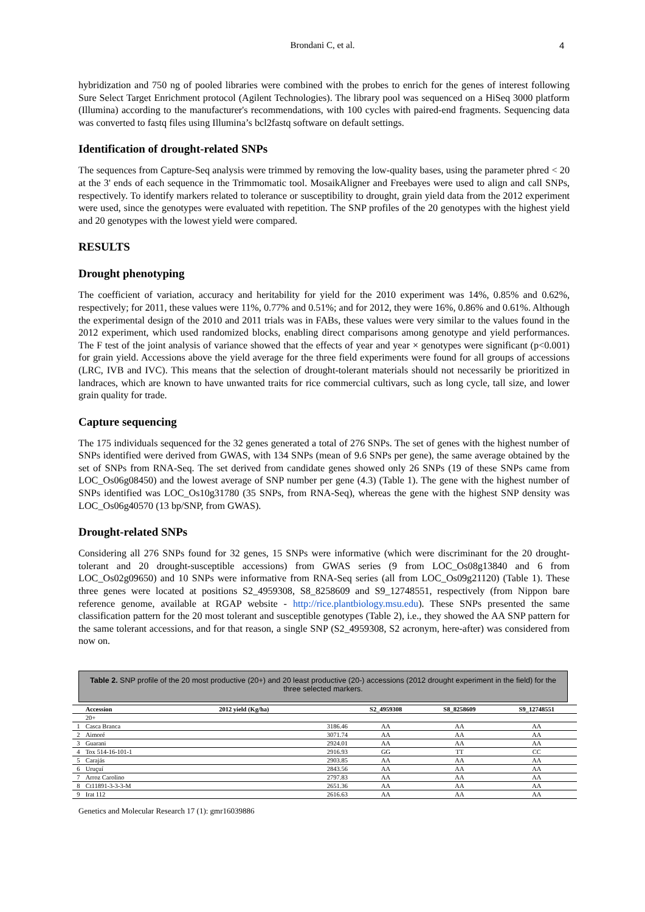Brondani C, et al. 4
hybridization and 750 ng of pooled libraries were combined with the probes to enrich for the genes of interest following Sure Select Target Enrichment protocol (Agilent Technologies). The library pool was sequenced on a HiSeq 3000 platform (Illumina) according to the manufacturer's recommendations, with 100 cycles with paired-end fragments. Sequencing data was converted to fastq files using Illumina’s bcl2fastq software on default settings.
Identification of drought-related SNPs
The sequences from Capture-Seq analysis were trimmed by removing the low-quality bases, using the parameter phred < 20 at the 3' ends of each sequence in the Trimmomatic tool. MosaikAligner and Freebayes were used to align and call SNPs, respectively. To identify markers related to tolerance or susceptibility to drought, grain yield data from the 2012 experiment were used, since the genotypes were evaluated with repetition. The SNP profiles of the 20 genotypes with the highest yield and 20 genotypes with the lowest yield were compared.
RESULTS
Drought phenotyping
The coefficient of variation, accuracy and heritability for yield for the 2010 experiment was 14%, 0.85% and 0.62%, respectively; for 2011, these values were 11%, 0.77% and 0.51%; and for 2012, they were 16%, 0.86% and 0.61%. Although the experimental design of the 2010 and 2011 trials was in FABs, these values were very similar to the values found in the 2012 experiment, which used randomized blocks, enabling direct comparisons among genotype and yield performances. The F test of the joint analysis of variance showed that the effects of year and year × genotypes were significant (p<0.001) for grain yield. Accessions above the yield average for the three field experiments were found for all groups of accessions (LRC, IVB and IVC). This means that the selection of drought-tolerant materials should not necessarily be prioritized in landraces, which are known to have unwanted traits for rice commercial cultivars, such as long cycle, tall size, and lower grain quality for trade.
Capture sequencing
The 175 individuals sequenced for the 32 genes generated a total of 276 SNPs. The set of genes with the highest number of SNPs identified were derived from GWAS, with 134 SNPs (mean of 9.6 SNPs per gene), the same average obtained by the set of SNPs from RNA-Seq. The set derived from candidate genes showed only 26 SNPs (19 of these SNPs came from LOC_Os06g08450) and the lowest average of SNP number per gene (4.3) (Table 1). The gene with the highest number of SNPs identified was LOC_Os10g31780 (35 SNPs, from RNA-Seq), whereas the gene with the highest SNP density was LOC_Os06g40570 (13 bp/SNP, from GWAS).
Drought-related SNPs
Considering all 276 SNPs found for 32 genes, 15 SNPs were informative (which were discriminant for the 20 drought-tolerant and 20 drought-susceptible accessions) from GWAS series (9 from LOC_Os08g13840 and 6 from LOC_Os02g09650) and 10 SNPs were informative from RNA-Seq series (all from LOC_Os09g21120) (Table 1). These three genes were located at positions S2_4959308, S8_8258609 and S9_12748551, respectively (from Nippon bare reference genome, available at RGAP website - http://rice.plantbiology.msu.edu). These SNPs presented the same classification pattern for the 20 most tolerant and susceptible genotypes (Table 2), i.e., they showed the AA SNP pattern for the same tolerant accessions, and for that reason, a single SNP (S2_4959308, S2 acronym, here-after) was considered from now on.
Table 2. SNP profile of the 20 most productive (20+) and 20 least productive (20-) accessions (2012 drought experiment in the field) for the three selected markers.
| | Accession | 2012 yield (Kg/ha) | | S2_4959308 | S8_8258609 | S9_12748551 |
| --- | --- | --- | --- | --- | --- | --- |
| | 20+ | | | | | |
| 1 | Casca Branca | | 3186.46 | AA | AA | AA |
| 2 | Aimoré | | 3071.74 | AA | AA | AA |
| 3 | Guarani | | 2924.01 | AA | AA | AA |
| 4 | Tox 514-16-101-1 | | 2916.93 | GG | TT | CC |
| 5 | Carajás | | 2903.85 | AA | AA | AA |
| 6 | Uruçuí | | 2843.56 | AA | AA | AA |
| 7 | Arroz Carolino | | 2797.83 | AA | AA | AA |
| 8 | Ct11891-3-3-3-M | | 2651.36 | AA | AA | AA |
| 9 | Irat 112 | | 2616.63 | AA | AA | AA |
Genetics and Molecular Research 17 (1): gmr16039886